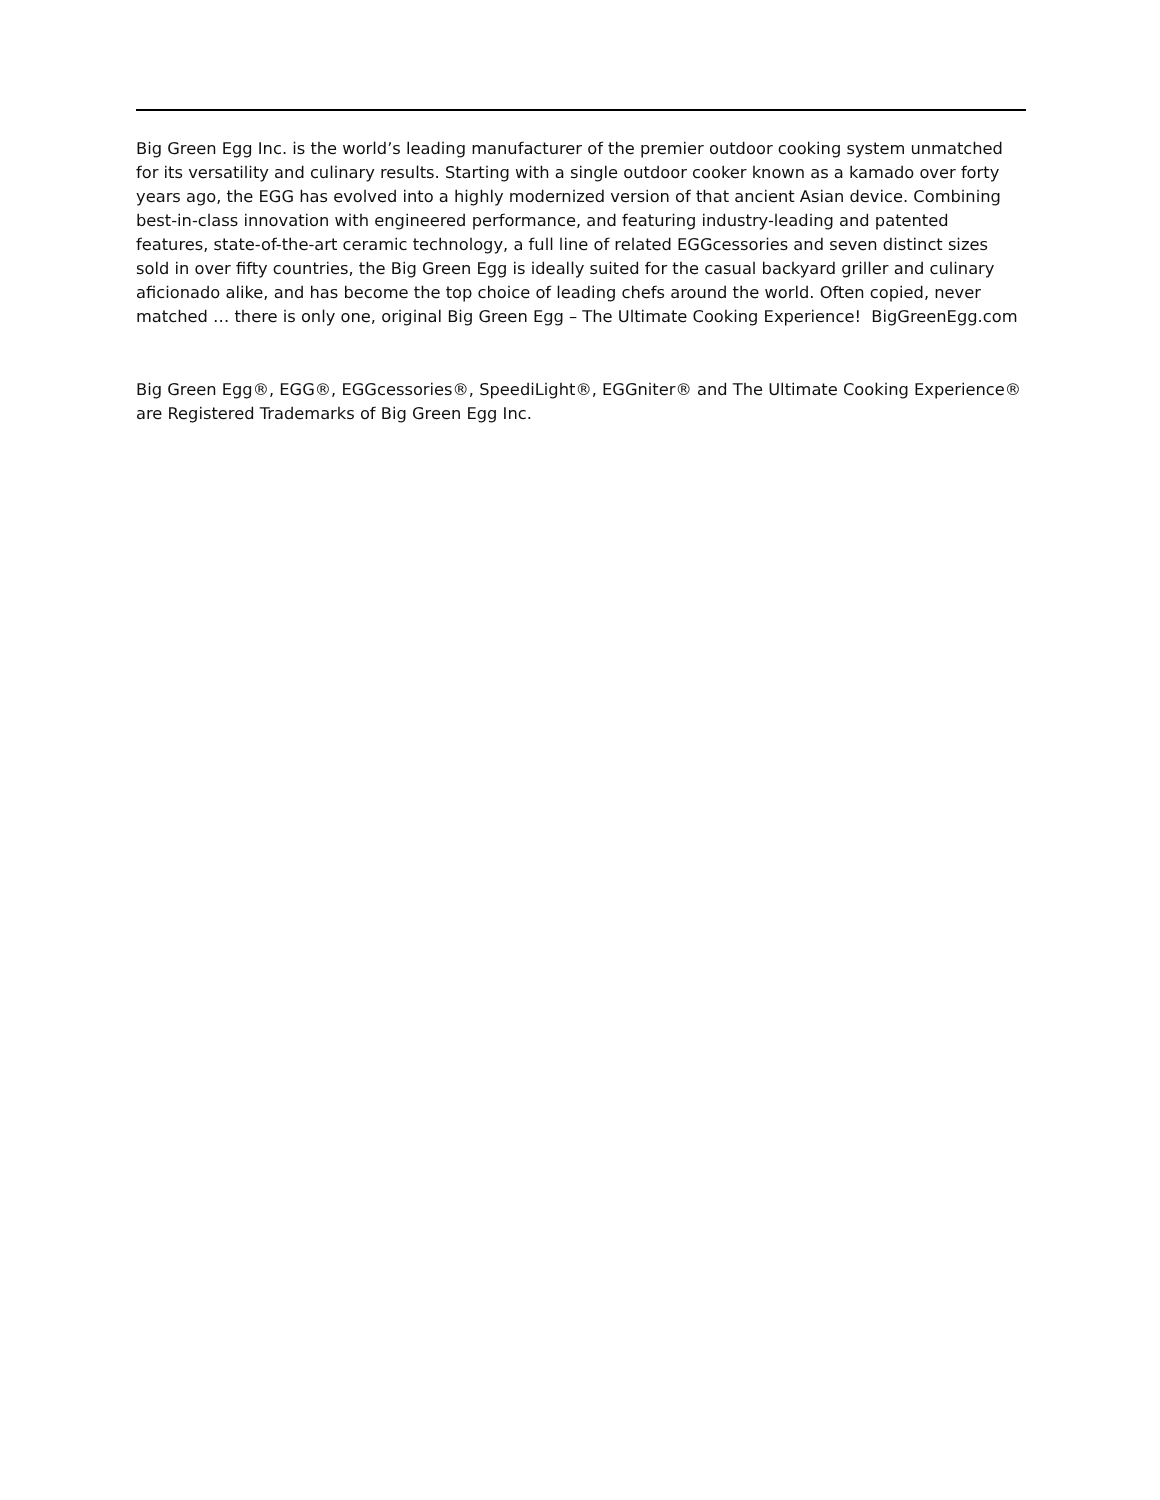Big Green Egg Inc. is the world’s leading manufacturer of the premier outdoor cooking system unmatched for its versatility and culinary results. Starting with a single outdoor cooker known as a kamado over forty years ago, the EGG has evolved into a highly modernized version of that ancient Asian device. Combining best-in-class innovation with engineered performance, and featuring industry-leading and patented features, state-of-the-art ceramic technology, a full line of related EGGcessories and seven distinct sizes sold in over fifty countries, the Big Green Egg is ideally suited for the casual backyard griller and culinary aficionado alike, and has become the top choice of leading chefs around the world. Often copied, never matched … there is only one, original Big Green Egg – The Ultimate Cooking Experience! BigGreenEgg.com
Big Green Egg®, EGG®, EGGcessories®, SpeediLight®, EGGniter® and The Ultimate Cooking Experience® are Registered Trademarks of Big Green Egg Inc.